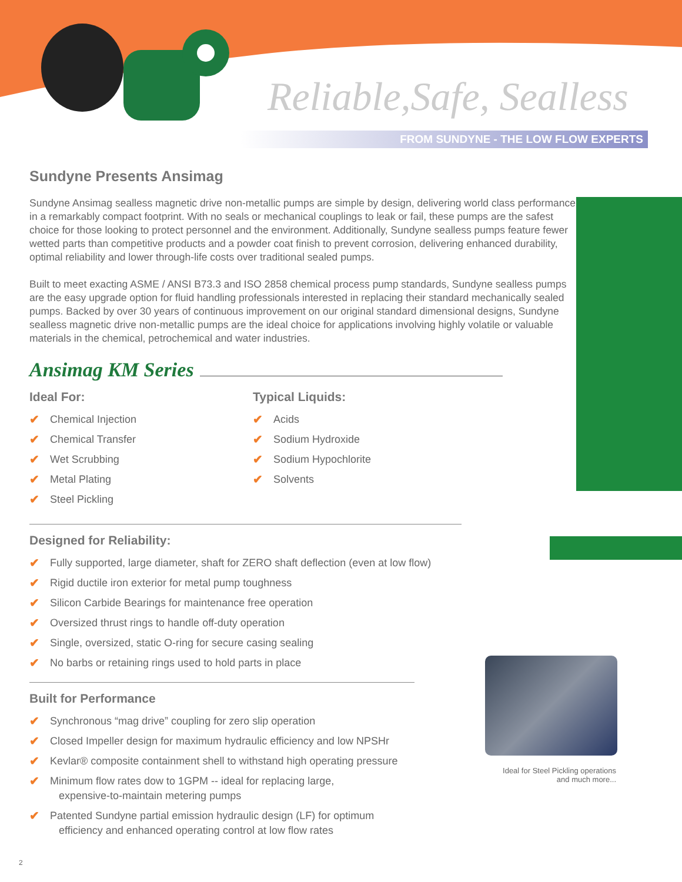Reliable,Safe, Sealless
FROM SUNDYNE - THE LOW FLOW EXPERTS
Sundyne Presents Ansimag
Sundyne Ansimag sealless magnetic drive non-metallic pumps are simple by design, delivering world class performance in a remarkably compact footprint. With no seals or mechanical couplings to leak or fail, these pumps are the safest choice for those looking to protect personnel and the environment. Additionally, Sundyne sealless pumps feature fewer wetted parts than competitive products and a powder coat finish to prevent corrosion, delivering enhanced durability, optimal reliability and lower through-life costs over traditional sealed pumps.
Built to meet exacting ASME / ANSI B73.3 and ISO 2858 chemical process pump standards, Sundyne sealless pumps are the easy upgrade option for fluid handling professionals interested in replacing their standard mechanically sealed pumps. Backed by over 30 years of continuous improvement on our original standard dimensional designs, Sundyne sealless magnetic drive non-metallic pumps are the ideal choice for applications involving highly volatile or valuable materials in the chemical, petrochemical and water industries.
Ansimag KM Series
Ideal For:
✔ Chemical Injection
✔ Chemical Transfer
✔ Wet Scrubbing
✔ Metal Plating
✔ Steel Pickling
Typical Liquids:
✔ Acids
✔ Sodium Hydroxide
✔ Sodium Hypochlorite
✔ Solvents
Designed for Reliability:
✔ Fully supported, large diameter, shaft for ZERO shaft deflection (even at low flow)
✔ Rigid ductile iron exterior for metal pump toughness
✔ Silicon Carbide Bearings for maintenance free operation
✔ Oversized thrust rings to handle off-duty operation
✔ Single, oversized, static O-ring for secure casing sealing
✔ No barbs or retaining rings used to hold parts in place
Built for Performance
✔ Synchronous “mag drive” coupling for zero slip operation
✔ Closed Impeller design for maximum hydraulic efficiency and low NPSHr
✔ Kevlar® composite containment shell to withstand high operating pressure
✔ Minimum flow rates dow to 1GPM -- ideal for replacing large,
expensive-to-maintain metering pumps
✔ Patented Sundyne partial emission hydraulic design (LF) for optimum
efficiency and enhanced operating control at low flow rates
Ideal for Steel Pickling operations and much more...
2